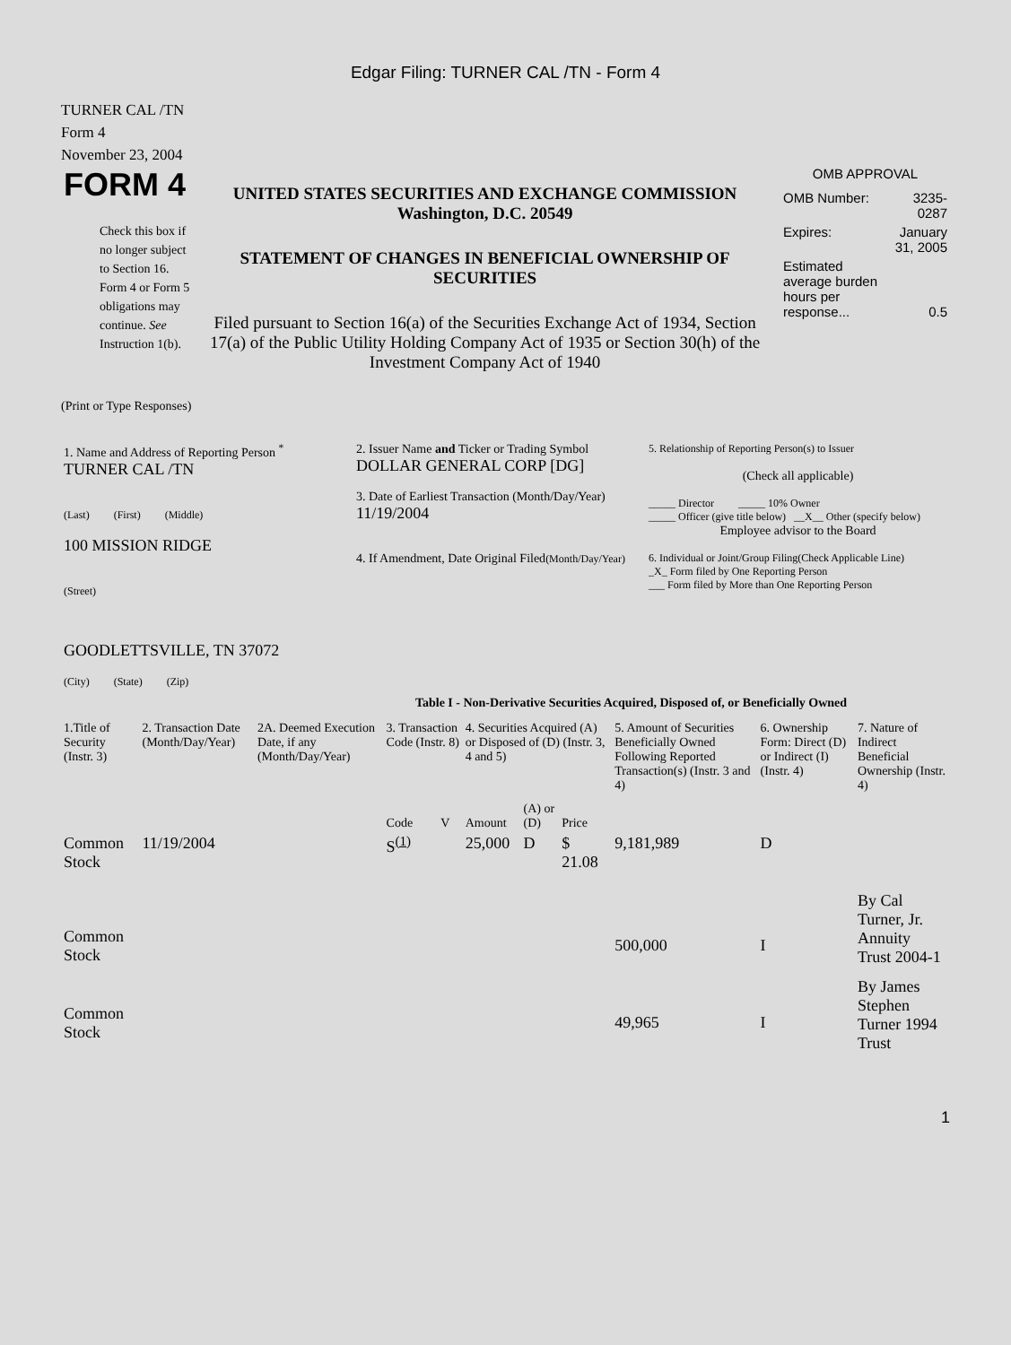Edgar Filing: TURNER CAL /TN - Form 4
TURNER CAL /TN
Form 4
November 23, 2004
FORM 4
Check this box if no longer subject to Section 16. Form 4 or Form 5 obligations may continue. See Instruction 1(b).
UNITED STATES SECURITIES AND EXCHANGE COMMISSION
Washington, D.C. 20549
STATEMENT OF CHANGES IN BENEFICIAL OWNERSHIP OF SECURITIES
Filed pursuant to Section 16(a) of the Securities Exchange Act of 1934, Section 17(a) of the Public Utility Holding Company Act of 1935 or Section 30(h) of the Investment Company Act of 1940
OMB APPROVAL
| OMB Number: | 3235-0287 |
| Expires: | January 31, 2005 |
| Estimated average burden hours per response... | 0.5 |
(Print or Type Responses)
| 1. Name and Address of Reporting Person <sup>*</sup> TURNER CAL /TN (Last) (First) (Middle) 100 MISSION RIDGE (Street) GOODLETTSVILLE, TN 37072 (City) (State) (Zip) | 2. Issuer Name and Ticker or Trading Symbol DOLLAR GENERAL CORP [DG] 3. Date of Earliest Transaction (Month/Day/Year) 11/19/2004 4. If Amendment, Date Original Filed (Month/Day/Year) | 5. Relationship of Reporting Person(s) to Issuer (Check all applicable) _____ Director _____ 10% Owner _____ Officer (give title below) __X__ Other (specify below) Employee advisor to the Board 6. Individual or Joint/Group Filing(Check Applicable Line) _X_ Form filed by One Reporting Person ___ Form filed by More than One Reporting Person |
Table I - Non-Derivative Securities Acquired, Disposed of, or Beneficially Owned
| 1.Title of Security (Instr. 3) | 2. Transaction Date (Month/Day/Year) | 2A. Deemed Execution Date, if any (Month/Day/Year) | 3. Transaction Code (Instr. 8) | | 4. Securities Acquired (A) or Disposed of (D) (Instr. 3, 4 and 5) | | | 5. Amount of Securities Beneficially Owned Following Reported Transaction(s) (Instr. 3 and 4) | 6. Ownership Form: Direct (D) or Indirect (I) (Instr. 4) | 7. Nature of Indirect Beneficial Ownership (Instr. 4) |
| --- | --- | --- | --- | --- | --- | --- | --- | --- | --- | --- |
| | | | Code | V | Amount | (A) or (D) | Price | | | |
| Common Stock | 11/19/2004 | | S<sup>(1)</sup> | | 25,000 | D | $ 21.08 | 9,181,989 | D | |
| Common Stock | | | | | | | | 500,000 | I | By Cal Turner, Jr. Annuity Trust 2004-1 |
| Common Stock | | | | | | | | 49,965 | I | By James Stephen Turner 1994 Trust |
1